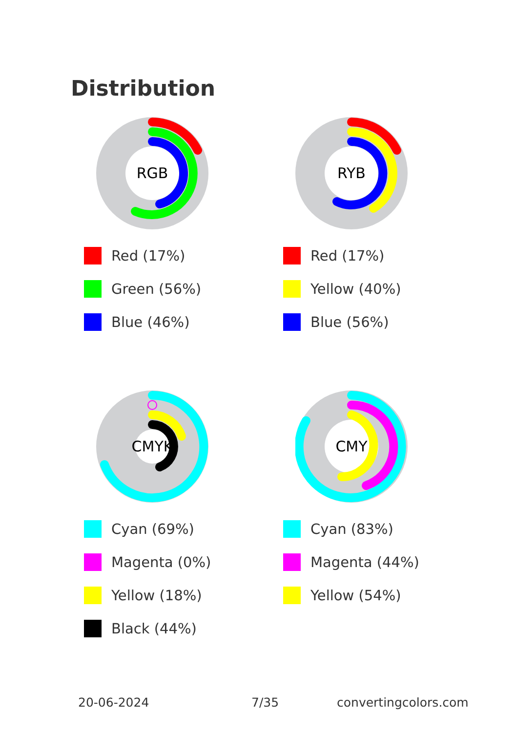Distribution
RGB
Red (17%)
Green (56%)
Blue (46%)
RYB
Red (17%)
Yellow (40%)
Blue (56%)
CMYK
Cyan (69%)
Magenta (0%)
Yellow (18%)
Black (44%)
CMY
Cyan (83%)
Magenta (44%)
Yellow (54%)
20-06-2024 7/35 convertingcolors.com